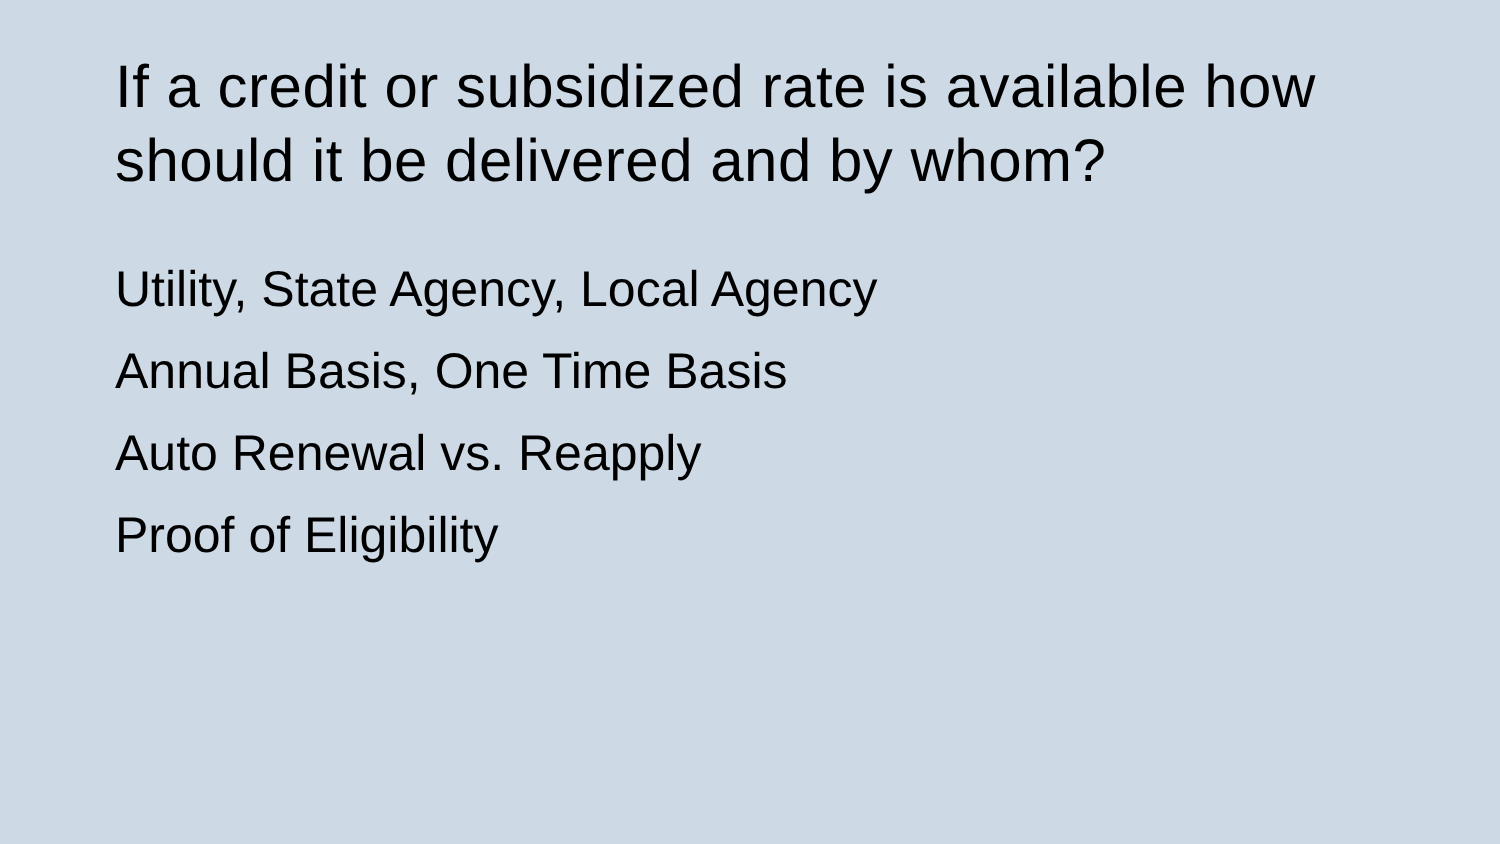If a credit or subsidized rate is available how should it be delivered and by whom?
Utility, State Agency, Local Agency
Annual Basis, One Time Basis
Auto Renewal vs. Reapply
Proof of Eligibility